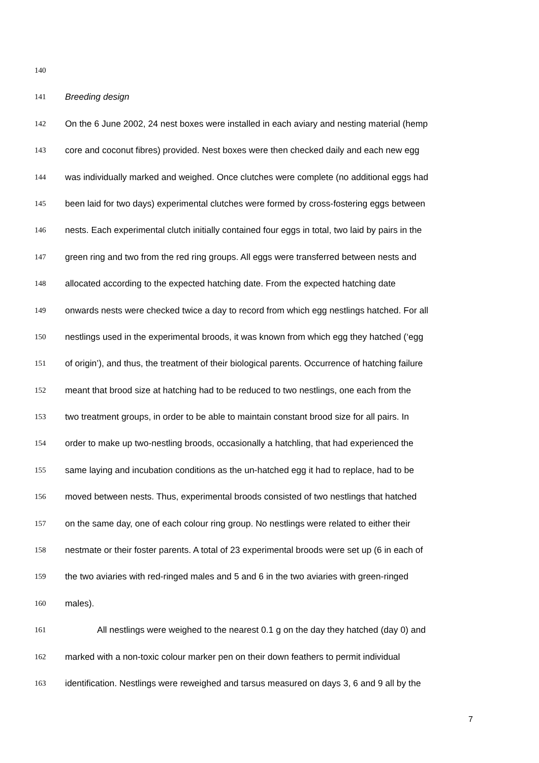140
141 Breeding design
142 On the 6 June 2002, 24 nest boxes were installed in each aviary and nesting material (hemp
143 core and coconut fibres) provided. Nest boxes were then checked daily and each new egg
144 was individually marked and weighed. Once clutches were complete (no additional eggs had
145 been laid for two days) experimental clutches were formed by cross-fostering eggs between
146 nests. Each experimental clutch initially contained four eggs in total, two laid by pairs in the
147 green ring and two from the red ring groups. All eggs were transferred between nests and
148 allocated according to the expected hatching date. From the expected hatching date
149 onwards nests were checked twice a day to record from which egg nestlings hatched. For all
150 nestlings used in the experimental broods, it was known from which egg they hatched (‘egg
151 of origin’), and thus, the treatment of their biological parents. Occurrence of hatching failure
152 meant that brood size at hatching had to be reduced to two nestlings, one each from the
153 two treatment groups, in order to be able to maintain constant brood size for all pairs. In
154 order to make up two-nestling broods, occasionally a hatchling, that had experienced the
155 same laying and incubation conditions as the un-hatched egg it had to replace, had to be
156 moved between nests. Thus, experimental broods consisted of two nestlings that hatched
157 on the same day, one of each colour ring group. No nestlings were related to either their
158 nestmate or their foster parents. A total of 23 experimental broods were set up (6 in each of
159 the two aviaries with red-ringed males and 5 and 6 in the two aviaries with green-ringed
160 males).
161 All nestlings were weighed to the nearest 0.1 g on the day they hatched (day 0) and
162 marked with a non-toxic colour marker pen on their down feathers to permit individual
163 identification. Nestlings were reweighed and tarsus measured on days 3, 6 and 9 all by the
7